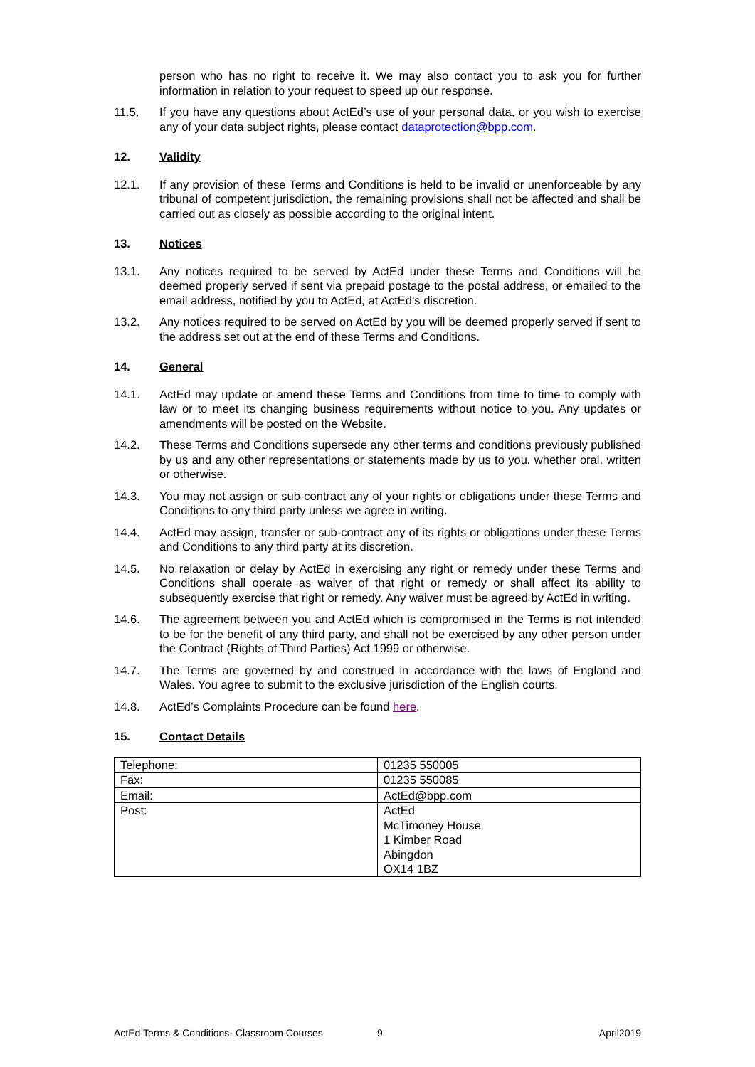person who has no right to receive it. We may also contact you to ask you for further information in relation to your request to speed up our response.
11.5. If you have any questions about ActEd’s use of your personal data, or you wish to exercise any of your data subject rights, please contact dataprotection@bpp.com.
12. Validity
12.1. If any provision of these Terms and Conditions is held to be invalid or unenforceable by any tribunal of competent jurisdiction, the remaining provisions shall not be affected and shall be carried out as closely as possible according to the original intent.
13. Notices
13.1. Any notices required to be served by ActEd under these Terms and Conditions will be deemed properly served if sent via prepaid postage to the postal address, or emailed to the email address, notified by you to ActEd, at ActEd’s discretion.
13.2. Any notices required to be served on ActEd by you will be deemed properly served if sent to the address set out at the end of these Terms and Conditions.
14. General
14.1. ActEd may update or amend these Terms and Conditions from time to time to comply with law or to meet its changing business requirements without notice to you. Any updates or amendments will be posted on the Website.
14.2. These Terms and Conditions supersede any other terms and conditions previously published by us and any other representations or statements made by us to you, whether oral, written or otherwise.
14.3. You may not assign or sub-contract any of your rights or obligations under these Terms and Conditions to any third party unless we agree in writing.
14.4. ActEd may assign, transfer or sub-contract any of its rights or obligations under these Terms and Conditions to any third party at its discretion.
14.5. No relaxation or delay by ActEd in exercising any right or remedy under these Terms and Conditions shall operate as waiver of that right or remedy or shall affect its ability to subsequently exercise that right or remedy. Any waiver must be agreed by ActEd in writing.
14.6. The agreement between you and ActEd which is compromised in the Terms is not intended to be for the benefit of any third party, and shall not be exercised by any other person under the Contract (Rights of Third Parties) Act 1999 or otherwise.
14.7. The Terms are governed by and construed in accordance with the laws of England and Wales. You agree to submit to the exclusive jurisdiction of the English courts.
14.8. ActEd’s Complaints Procedure can be found here.
15. Contact Details
| Telephone: | 01235 550005 |
| Fax: | 01235 550085 |
| Email: | ActEd@bpp.com |
| Post: | ActEd McTimoney House 1 Kimber Road Abingdon OX14 1BZ |
ActEd Terms & Conditions- Classroom Courses 9 April2019